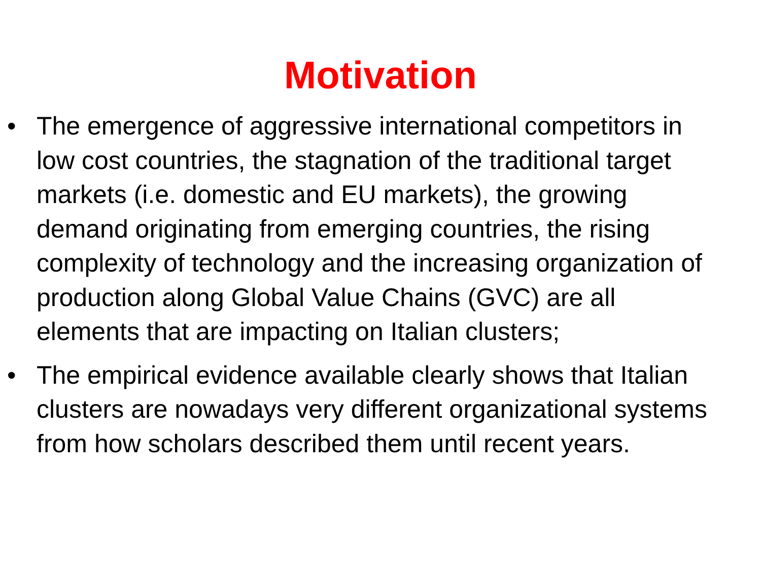Motivation
• The emergence of aggressive international competitors in low cost countries, the stagnation of the traditional target markets (i.e. domestic and EU markets), the growing demand originating from emerging countries, the rising complexity of technology and the increasing organization of production along Global Value Chains (GVC) are all elements that are impacting on Italian clusters;
• The empirical evidence available clearly shows that Italian clusters are nowadays very different organizational systems from how scholars described them until recent years.